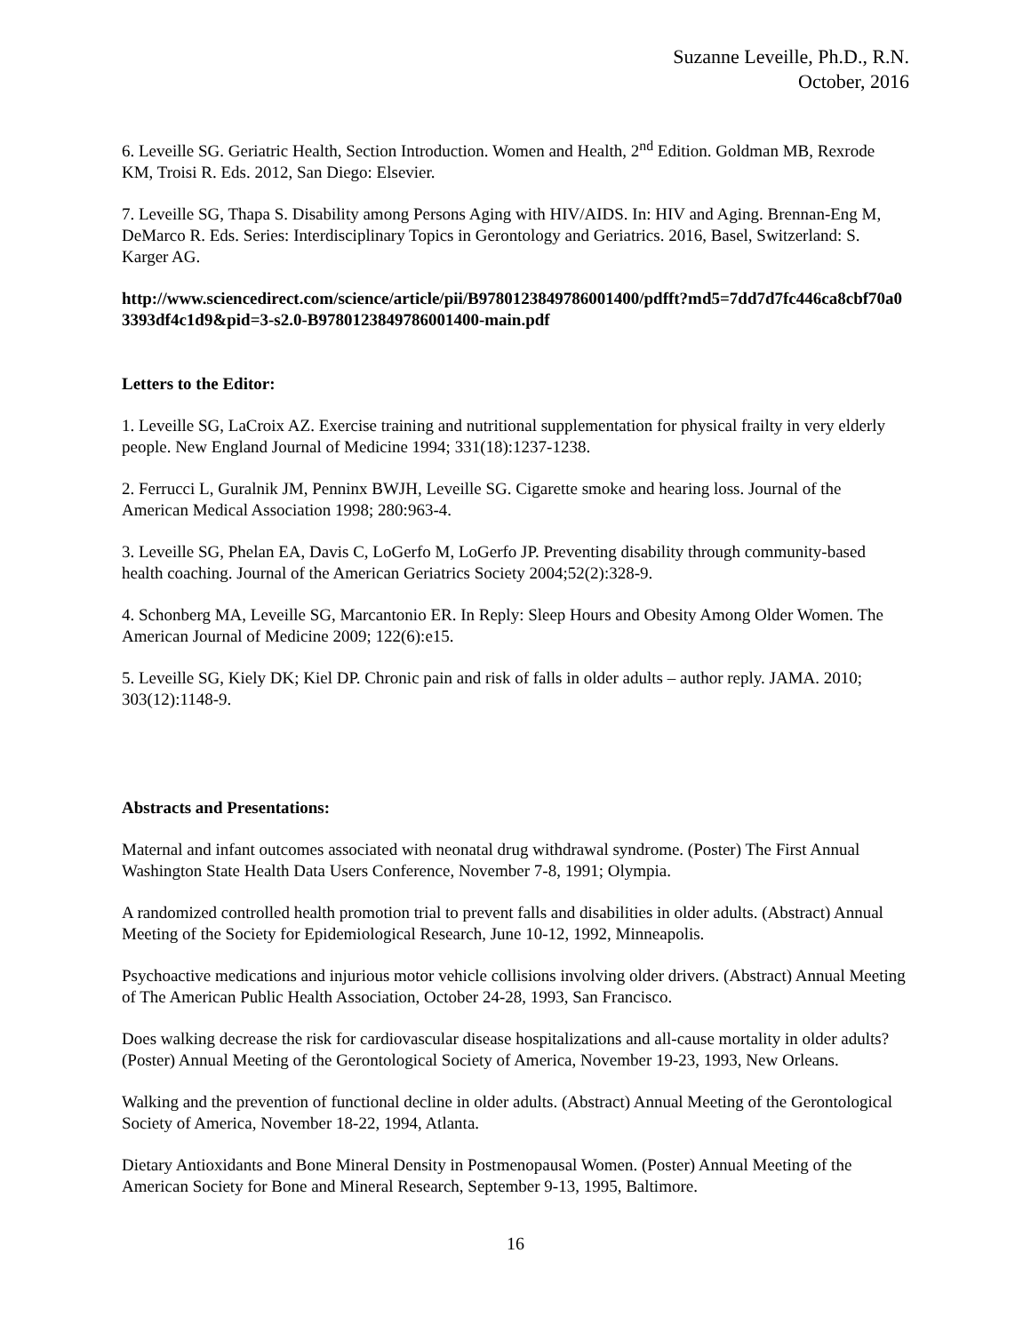Suzanne Leveille, Ph.D., R.N.
October, 2016
6. Leveille SG. Geriatric Health, Section Introduction. Women and Health, 2<sup>nd</sup> Edition. Goldman MB, Rexrode KM, Troisi R. Eds. 2012, San Diego: Elsevier.
7. Leveille SG, Thapa S. Disability among Persons Aging with HIV/AIDS. In: HIV and Aging. Brennan-Eng M, DeMarco R. Eds. Series: Interdisciplinary Topics in Gerontology and Geriatrics. 2016, Basel, Switzerland: S. Karger AG.
http://www.sciencedirect.com/science/article/pii/B9780123849786001400/pdfft?md5=7dd7d7fc446ca8cbf70a03393df4c1d9&pid=3-s2.0-B9780123849786001400-main.pdf
Letters to the Editor:
1. Leveille SG, LaCroix AZ. Exercise training and nutritional supplementation for physical frailty in very elderly people. New England Journal of Medicine 1994; 331(18):1237-1238.
2. Ferrucci L, Guralnik JM, Penninx BWJH, Leveille SG. Cigarette smoke and hearing loss. Journal of the American Medical Association 1998; 280:963-4.
3. Leveille SG, Phelan EA, Davis C, LoGerfo M, LoGerfo JP. Preventing disability through community-based health coaching. Journal of the American Geriatrics Society 2004;52(2):328-9.
4. Schonberg MA, Leveille SG, Marcantonio ER. In Reply: Sleep Hours and Obesity Among Older Women. The American Journal of Medicine 2009; 122(6):e15.
5. Leveille SG, Kiely DK; Kiel DP. Chronic pain and risk of falls in older adults – author reply. JAMA. 2010; 303(12):1148-9.
Abstracts and Presentations:
Maternal and infant outcomes associated with neonatal drug withdrawal syndrome. (Poster) The First Annual Washington State Health Data Users Conference, November 7-8, 1991; Olympia.
A randomized controlled health promotion trial to prevent falls and disabilities in older adults. (Abstract) Annual Meeting of the Society for Epidemiological Research, June 10-12, 1992, Minneapolis.
Psychoactive medications and injurious motor vehicle collisions involving older drivers. (Abstract) Annual Meeting of The American Public Health Association, October 24-28, 1993, San Francisco.
Does walking decrease the risk for cardiovascular disease hospitalizations and all-cause mortality in older adults? (Poster) Annual Meeting of the Gerontological Society of America, November 19-23, 1993, New Orleans.
Walking and the prevention of functional decline in older adults. (Abstract) Annual Meeting of the Gerontological Society of America, November 18-22, 1994, Atlanta.
Dietary Antioxidants and Bone Mineral Density in Postmenopausal Women. (Poster) Annual Meeting of the American Society for Bone and Mineral Research, September 9-13, 1995, Baltimore.
16